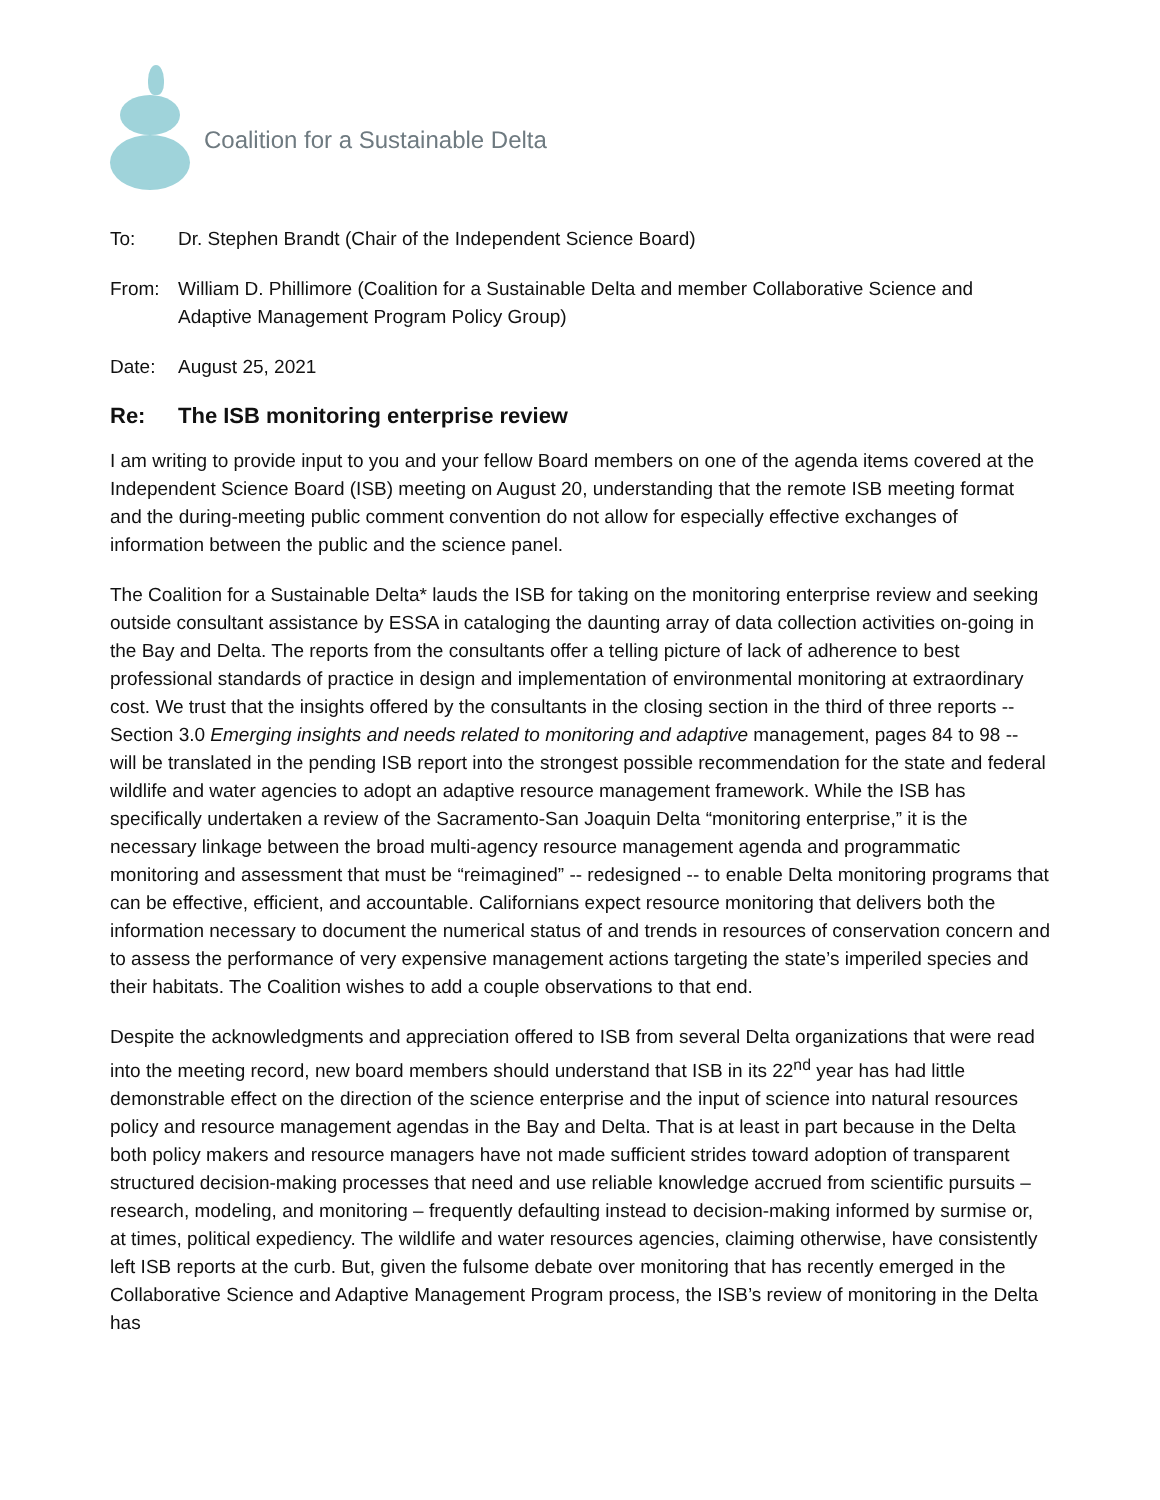Coalition for a Sustainable Delta
To: Dr. Stephen Brandt (Chair of the Independent Science Board)
From: William D. Phillimore (Coalition for a Sustainable Delta and member Collaborative Science and Adaptive Management Program Policy Group)
Date: August 25, 2021
Re: The ISB monitoring enterprise review
I am writing to provide input to you and your fellow Board members on one of the agenda items covered at the Independent Science Board (ISB) meeting on August 20, understanding that the remote ISB meeting format and the during-meeting public comment convention do not allow for especially effective exchanges of information between the public and the science panel.
The Coalition for a Sustainable Delta* lauds the ISB for taking on the monitoring enterprise review and seeking outside consultant assistance by ESSA in cataloging the daunting array of data collection activities on-going in the Bay and Delta. The reports from the consultants offer a telling picture of lack of adherence to best professional standards of practice in design and implementation of environmental monitoring at extraordinary cost. We trust that the insights offered by the consultants in the closing section in the third of three reports -- Section 3.0 Emerging insights and needs related to monitoring and adaptive management, pages 84 to 98 -- will be translated in the pending ISB report into the strongest possible recommendation for the state and federal wildlife and water agencies to adopt an adaptive resource management framework. While the ISB has specifically undertaken a review of the Sacramento-San Joaquin Delta “monitoring enterprise,” it is the necessary linkage between the broad multi-agency resource management agenda and programmatic monitoring and assessment that must be “reimagined” -- redesigned -- to enable Delta monitoring programs that can be effective, efficient, and accountable. Californians expect resource monitoring that delivers both the information necessary to document the numerical status of and trends in resources of conservation concern and to assess the performance of very expensive management actions targeting the state’s imperiled species and their habitats. The Coalition wishes to add a couple observations to that end.
Despite the acknowledgments and appreciation offered to ISB from several Delta organizations that were read into the meeting record, new board members should understand that ISB in its 22<sup>nd</sup> year has had little demonstrable effect on the direction of the science enterprise and the input of science into natural resources policy and resource management agendas in the Bay and Delta. That is at least in part because in the Delta both policy makers and resource managers have not made sufficient strides toward adoption of transparent structured decision-making processes that need and use reliable knowledge accrued from scientific pursuits – research, modeling, and monitoring – frequently defaulting instead to decision-making informed by surmise or, at times, political expediency. The wildlife and water resources agencies, claiming otherwise, have consistently left ISB reports at the curb. But, given the fulsome debate over monitoring that has recently emerged in the Collaborative Science and Adaptive Management Program process, the ISB’s review of monitoring in the Delta has